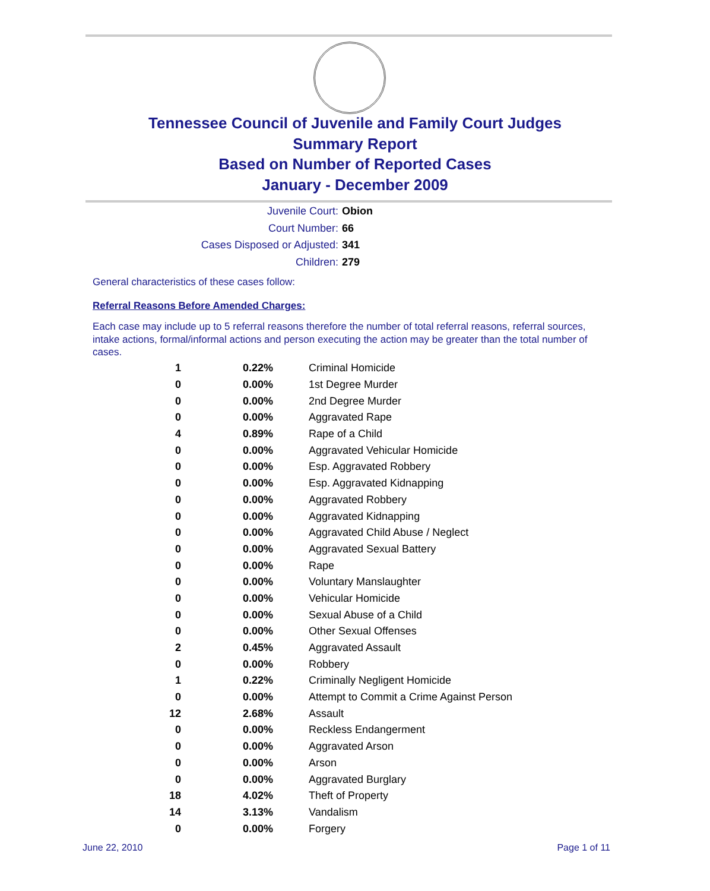Tennessee Council of Juvenile and Family Court Judges
Summary Report
Based on Number of Reported Cases
January - December 2009
Juvenile Court: Obion
Court Number: 66
Cases Disposed or Adjusted: 341
Children: 279
General characteristics of these cases follow:
Referral Reasons Before Amended Charges:
Each case may include up to 5 referral reasons therefore the number of total referral reasons, referral sources, intake actions, formal/informal actions and person executing the action may be greater than the total number of cases.
| 1 | 0.22% | Criminal Homicide |
| 0 | 0.00% | 1st Degree Murder |
| 0 | 0.00% | 2nd Degree Murder |
| 0 | 0.00% | Aggravated Rape |
| 4 | 0.89% | Rape of a Child |
| 0 | 0.00% | Aggravated Vehicular Homicide |
| 0 | 0.00% | Esp. Aggravated Robbery |
| 0 | 0.00% | Esp. Aggravated Kidnapping |
| 0 | 0.00% | Aggravated Robbery |
| 0 | 0.00% | Aggravated Kidnapping |
| 0 | 0.00% | Aggravated Child Abuse / Neglect |
| 0 | 0.00% | Aggravated Sexual Battery |
| 0 | 0.00% | Rape |
| 0 | 0.00% | Voluntary Manslaughter |
| 0 | 0.00% | Vehicular Homicide |
| 0 | 0.00% | Sexual Abuse of a Child |
| 0 | 0.00% | Other Sexual Offenses |
| 2 | 0.45% | Aggravated Assault |
| 0 | 0.00% | Robbery |
| 1 | 0.22% | Criminally Negligent Homicide |
| 0 | 0.00% | Attempt to Commit a Crime Against Person |
| 12 | 2.68% | Assault |
| 0 | 0.00% | Reckless Endangerment |
| 0 | 0.00% | Aggravated Arson |
| 0 | 0.00% | Arson |
| 0 | 0.00% | Aggravated Burglary |
| 18 | 4.02% | Theft of Property |
| 14 | 3.13% | Vandalism |
| 0 | 0.00% | Forgery |
June 22, 2010 Page 1 of 11